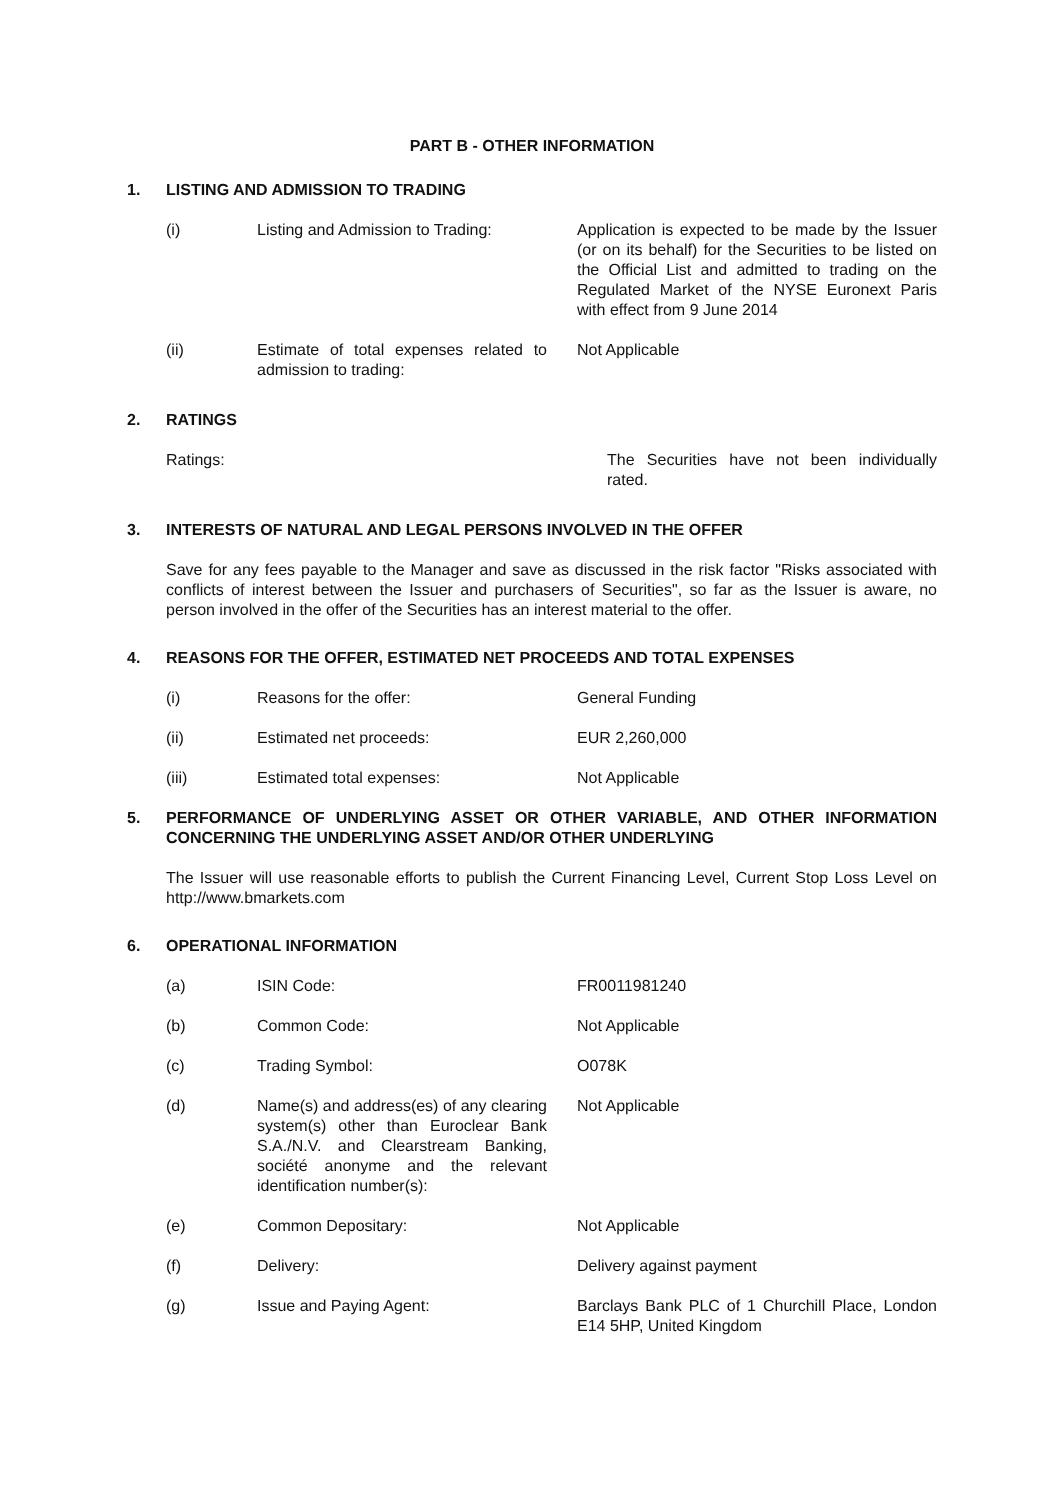PART B - OTHER INFORMATION
1. LISTING AND ADMISSION TO TRADING
(i) Listing and Admission to Trading:
Application is expected to be made by the Issuer (or on its behalf) for the Securities to be listed on the Official List and admitted to trading on the Regulated Market of the NYSE Euronext Paris with effect from 9 June 2014
(ii) Estimate of total expenses related to admission to trading:
Not Applicable
2. RATINGS
Ratings: The Securities have not been individually rated.
3. INTERESTS OF NATURAL AND LEGAL PERSONS INVOLVED IN THE OFFER
Save for any fees payable to the Manager and save as discussed in the risk factor "Risks associated with conflicts of interest between the Issuer and purchasers of Securities", so far as the Issuer is aware, no person involved in the offer of the Securities has an interest material to the offer.
4. REASONS FOR THE OFFER, ESTIMATED NET PROCEEDS AND TOTAL EXPENSES
(i) Reasons for the offer: General Funding
(ii) Estimated net proceeds: EUR 2,260,000
(iii) Estimated total expenses: Not Applicable
5. PERFORMANCE OF UNDERLYING ASSET OR OTHER VARIABLE, AND OTHER INFORMATION CONCERNING THE UNDERLYING ASSET AND/OR OTHER UNDERLYING
The Issuer will use reasonable efforts to publish the Current Financing Level, Current Stop Loss Level on http://www.bmarkets.com
6. OPERATIONAL INFORMATION
(a) ISIN Code: FR0011981240
(b) Common Code: Not Applicable
(c) Trading Symbol: O078K
(d) Name(s) and address(es) of any clearing system(s) other than Euroclear Bank S.A./N.V. and Clearstream Banking, société anonyme and the relevant identification number(s):
Not Applicable
(e) Common Depositary: Not Applicable
(f) Delivery: Delivery against payment
(g) Issue and Paying Agent: Barclays Bank PLC of 1 Churchill Place, London E14 5HP, United Kingdom